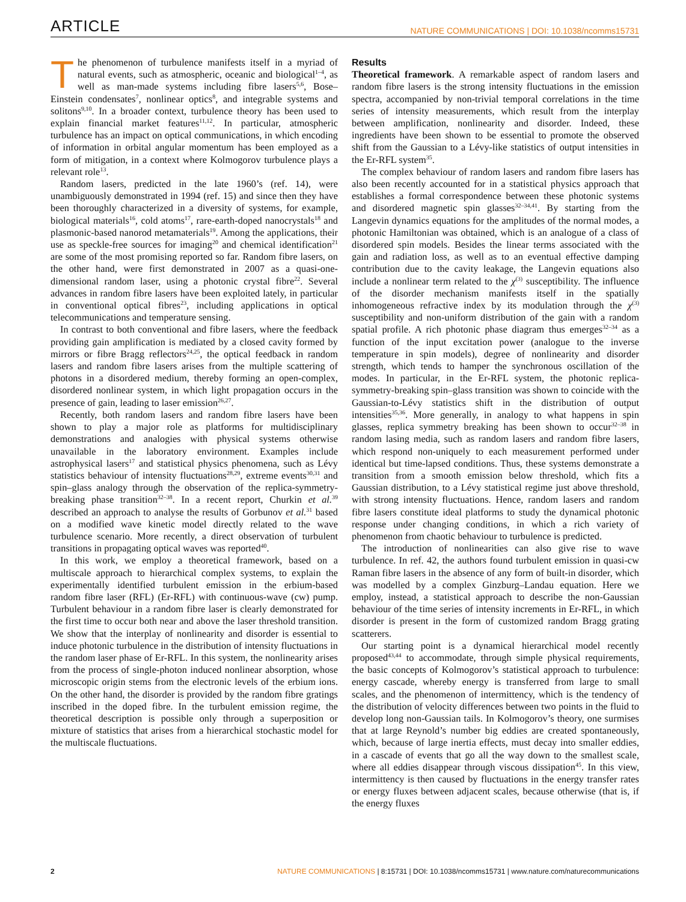ARTICLE NATURE COMMUNICATIONS | DOI: 10.1038/ncomms15731
The phenomenon of turbulence manifests itself in a myriad of natural events, such as atmospheric, oceanic and biological<sup>1–4</sup>, as well as man-made systems including fibre lasers<sup>5,6</sup>, Bose–Einstein condensates<sup>7</sup>, nonlinear optics<sup>8</sup>, and integrable systems and solitons<sup>9,10</sup>. In a broader context, turbulence theory has been used to explain financial market features<sup>11,12</sup>. In particular, atmospheric turbulence has an impact on optical communications, in which encoding of information in orbital angular momentum has been employed as a form of mitigation, in a context where Kolmogorov turbulence plays a relevant role<sup>13</sup>.
Random lasers, predicted in the late 1960’s (ref. 14), were unambiguously demonstrated in 1994 (ref. 15) and since then they have been thoroughly characterized in a diversity of systems, for example, biological materials<sup>16</sup>, cold atoms<sup>17</sup>, rare-earth-doped nanocrystals<sup>18</sup> and plasmonic-based nanorod metamaterials<sup>19</sup>. Among the applications, their use as speckle-free sources for imaging<sup>20</sup> and chemical identification<sup>21</sup> are some of the most promising reported so far. Random fibre lasers, on the other hand, were first demonstrated in 2007 as a quasi-one-dimensional random laser, using a photonic crystal fibre<sup>22</sup>. Several advances in random fibre lasers have been exploited lately, in particular in conventional optical fibres<sup>23</sup>, including applications in optical telecommunications and temperature sensing.
In contrast to both conventional and fibre lasers, where the feedback providing gain amplification is mediated by a closed cavity formed by mirrors or fibre Bragg reflectors<sup>24,25</sup>, the optical feedback in random lasers and random fibre lasers arises from the multiple scattering of photons in a disordered medium, thereby forming an open-complex, disordered nonlinear system, in which light propagation occurs in the presence of gain, leading to laser emission<sup>26,27</sup>.
Recently, both random lasers and random fibre lasers have been shown to play a major role as platforms for multidisciplinary demonstrations and analogies with physical systems otherwise unavailable in the laboratory environment. Examples include astrophysical lasers<sup>17</sup> and statistical physics phenomena, such as Lévy statistics behaviour of intensity fluctuations<sup>28,29</sup>, extreme events<sup>30,31</sup> and spin–glass analogy through the observation of the replica-symmetry-breaking phase transition<sup>32–38</sup>. In a recent report, Churkin et al.<sup>39</sup> described an approach to analyse the results of Gorbunov et al.<sup>31</sup> based on a modified wave kinetic model directly related to the wave turbulence scenario. More recently, a direct observation of turbulent transitions in propagating optical waves was reported<sup>40</sup>.
In this work, we employ a theoretical framework, based on a multiscale approach to hierarchical complex systems, to explain the experimentally identified turbulent emission in the erbium-based random fibre laser (RFL) (Er-RFL) with continuous-wave (cw) pump. Turbulent behaviour in a random fibre laser is clearly demonstrated for the first time to occur both near and above the laser threshold transition. We show that the interplay of nonlinearity and disorder is essential to induce photonic turbulence in the distribution of intensity fluctuations in the random laser phase of Er-RFL. In this system, the nonlinearity arises from the process of single-photon induced nonlinear absorption, whose microscopic origin stems from the electronic levels of the erbium ions. On the other hand, the disorder is provided by the random fibre gratings inscribed in the doped fibre. In the turbulent emission regime, the theoretical description is possible only through a superposition or mixture of statistics that arises from a hierarchical stochastic model for the multiscale fluctuations.
Results
Theoretical framework. A remarkable aspect of random lasers and random fibre lasers is the strong intensity fluctuations in the emission spectra, accompanied by non-trivial temporal correlations in the time series of intensity measurements, which result from the interplay between amplification, nonlinearity and disorder. Indeed, these ingredients have been shown to be essential to promote the observed shift from the Gaussian to a Lévy-like statistics of output intensities in the Er-RFL system<sup>35</sup>.
The complex behaviour of random lasers and random fibre lasers has also been recently accounted for in a statistical physics approach that establishes a formal correspondence between these photonic systems and disordered magnetic spin glasses<sup>32–34,41</sup>. By starting from the Langevin dynamics equations for the amplitudes of the normal modes, a photonic Hamiltonian was obtained, which is an analogue of a class of disordered spin models. Besides the linear terms associated with the gain and radiation loss, as well as to an eventual effective damping contribution due to the cavity leakage, the Langevin equations also include a nonlinear term related to the χ<sup>(3)</sup> susceptibility. The influence of the disorder mechanism manifests itself in the spatially inhomogeneous refractive index by its modulation through the χ<sup>(3)</sup> susceptibility and non-uniform distribution of the gain with a random spatial profile. A rich photonic phase diagram thus emerges<sup>32–34</sup> as a function of the input excitation power (analogue to the inverse temperature in spin models), degree of nonlinearity and disorder strength, which tends to hamper the synchronous oscillation of the modes. In particular, in the Er-RFL system, the photonic replica-symmetry-breaking spin–glass transition was shown to coincide with the Gaussian-to-Lévy statistics shift in the distribution of output intensities<sup>35,36</sup>. More generally, in analogy to what happens in spin glasses, replica symmetry breaking has been shown to occur<sup>32–38</sup> in random lasing media, such as random lasers and random fibre lasers, which respond non-uniquely to each measurement performed under identical but time-lapsed conditions. Thus, these systems demonstrate a transition from a smooth emission below threshold, which fits a Gaussian distribution, to a Lévy statistical regime just above threshold, with strong intensity fluctuations. Hence, random lasers and random fibre lasers constitute ideal platforms to study the dynamical photonic response under changing conditions, in which a rich variety of phenomenon from chaotic behaviour to turbulence is predicted.
The introduction of nonlinearities can also give rise to wave turbulence. In ref. 42, the authors found turbulent emission in quasi-cw Raman fibre lasers in the absence of any form of built-in disorder, which was modelled by a complex Ginzburg–Landau equation. Here we employ, instead, a statistical approach to describe the non-Gaussian behaviour of the time series of intensity increments in Er-RFL, in which disorder is present in the form of customized random Bragg grating scatterers.
Our starting point is a dynamical hierarchical model recently proposed<sup>43,44</sup> to accommodate, through simple physical requirements, the basic concepts of Kolmogorov’s statistical approach to turbulence: energy cascade, whereby energy is transferred from large to small scales, and the phenomenon of intermittency, which is the tendency of the distribution of velocity differences between two points in the fluid to develop long non-Gaussian tails. In Kolmogorov’s theory, one surmises that at large Reynold’s number big eddies are created spontaneously, which, because of large inertia effects, must decay into smaller eddies, in a cascade of events that go all the way down to the smallest scale, where all eddies disappear through viscous dissipation<sup>45</sup>. In this view, intermittency is then caused by fluctuations in the energy transfer rates or energy fluxes between adjacent scales, because otherwise (that is, if the energy fluxes
2 NATURE COMMUNICATIONS | 8:15731 | DOI: 10.1038/ncomms15731 | www.nature.com/naturecommunications